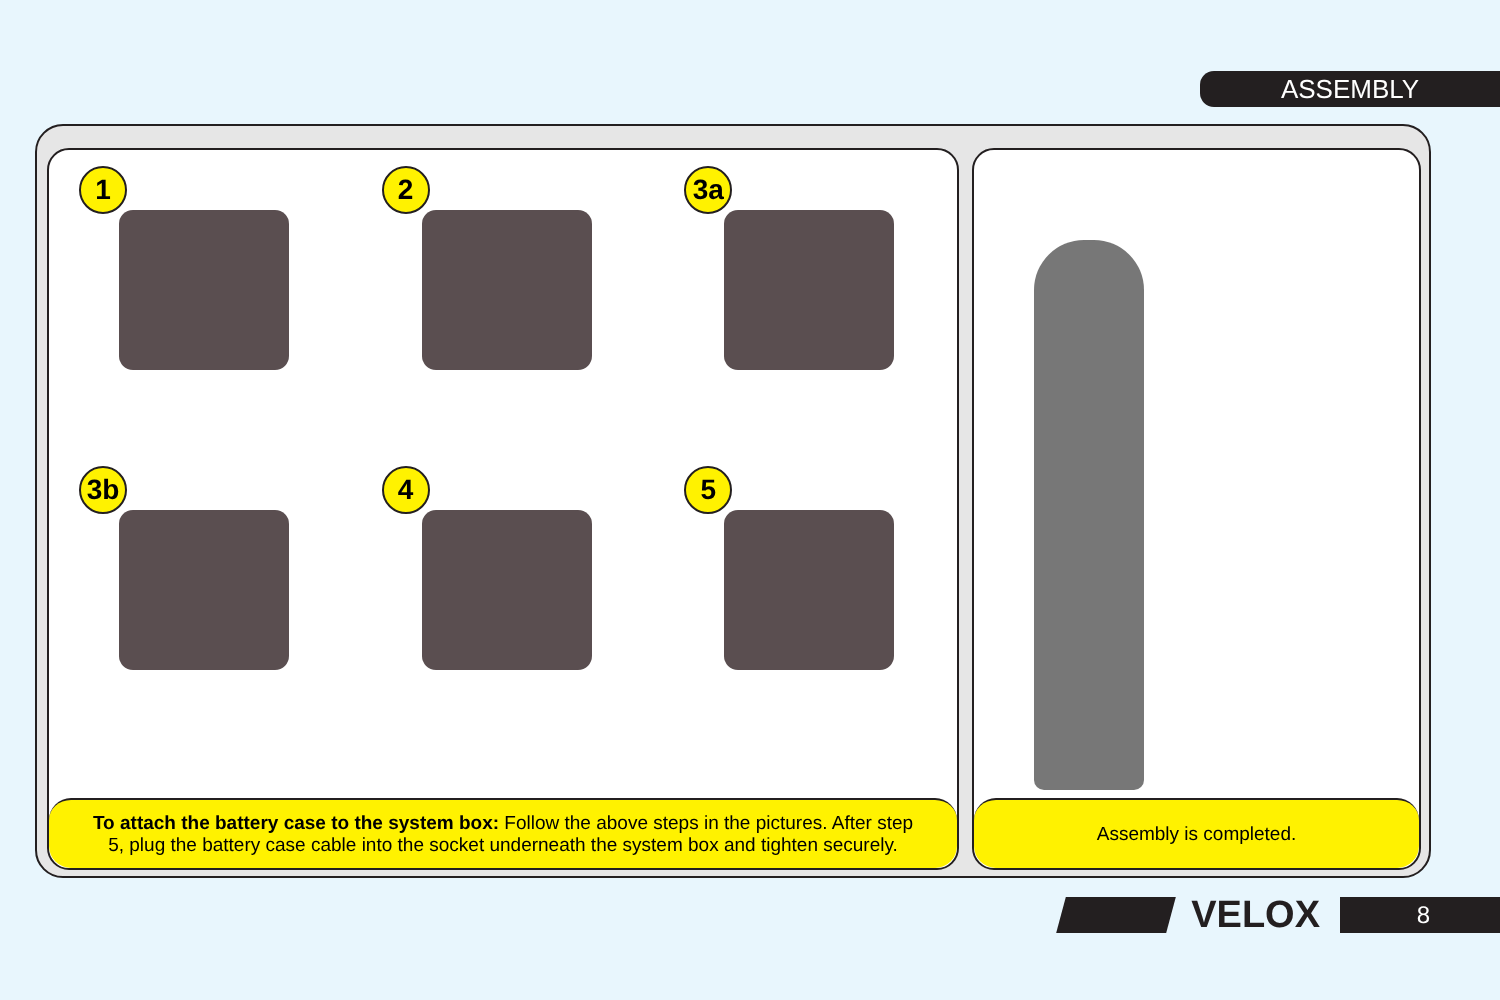ASSEMBLY
1
2
3a
3b
4
5
To attach the battery case to the system box: Follow the above steps in the pictures. After step 5, plug the battery case cable into the socket underneath the system box and tighten securely.
Assembly is completed.
VELOX
8